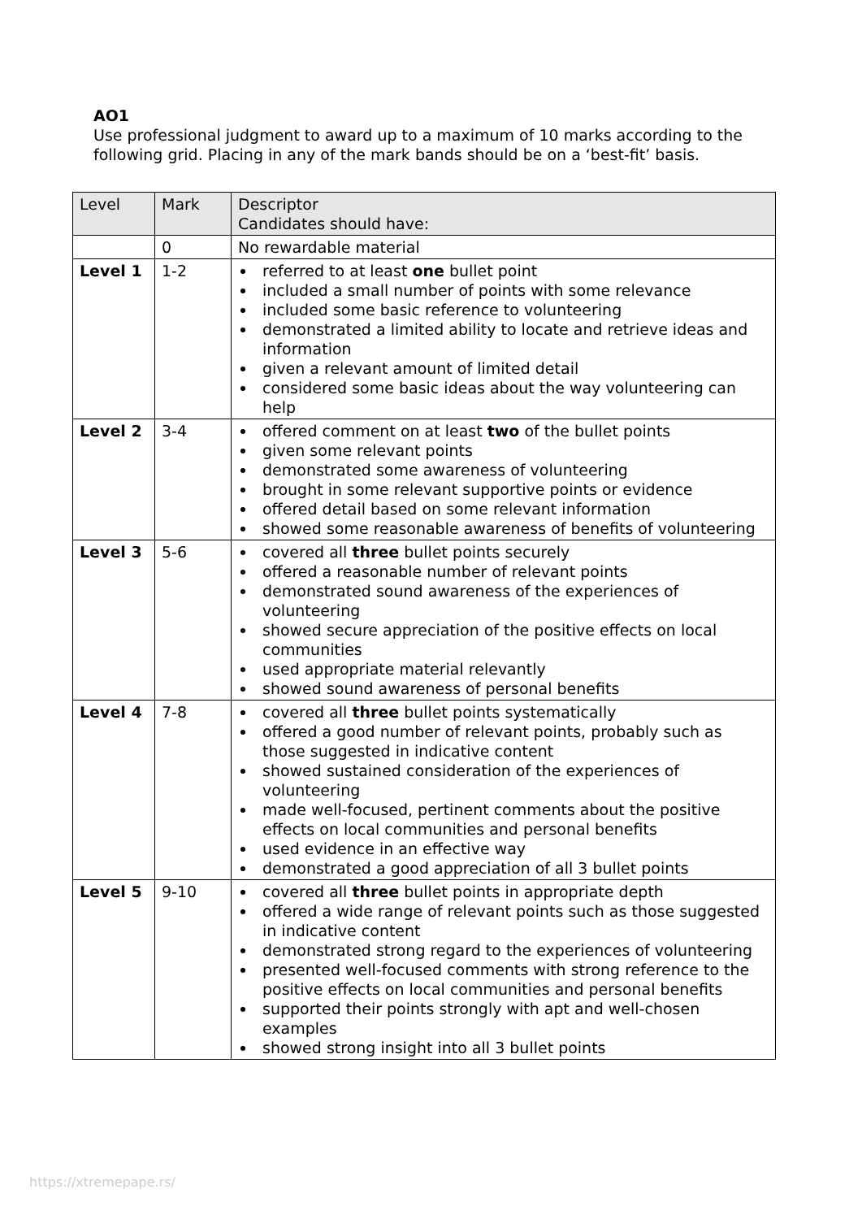AO1
Use professional judgment to award up to a maximum of 10 marks according to the following grid. Placing in any of the mark bands should be on a ‘best-fit’ basis.
| Level | Mark | Descriptor Candidates should have: |
| --- | --- | --- |
| | 0 | No rewardable material |
| Level 1 | 1-2 | referred to at least one bullet point included a small number of points with some relevance included some basic reference to volunteering demonstrated a limited ability to locate and retrieve ideas and information given a relevant amount of limited detail considered some basic ideas about the way volunteering can help |
| Level 2 | 3-4 | offered comment on at least two of the bullet points given some relevant points demonstrated some awareness of volunteering brought in some relevant supportive points or evidence offered detail based on some relevant information showed some reasonable awareness of benefits of volunteering |
| Level 3 | 5-6 | covered all three bullet points securely offered a reasonable number of relevant points demonstrated sound awareness of the experiences of volunteering showed secure appreciation of the positive effects on local communities used appropriate material relevantly showed sound awareness of personal benefits |
| Level 4 | 7-8 | covered all three bullet points systematically offered a good number of relevant points, probably such as those suggested in indicative content showed sustained consideration of the experiences of volunteering made well-focused, pertinent comments about the positive effects on local communities and personal benefits used evidence in an effective way demonstrated a good appreciation of all 3 bullet points |
| Level 5 | 9-10 | covered all three bullet points in appropriate depth offered a wide range of relevant points such as those suggested in indicative content demonstrated strong regard to the experiences of volunteering presented well-focused comments with strong reference to the positive effects on local communities and personal benefits supported their points strongly with apt and well-chosen examples showed strong insight into all 3 bullet points |
https://xtremepape.rs/